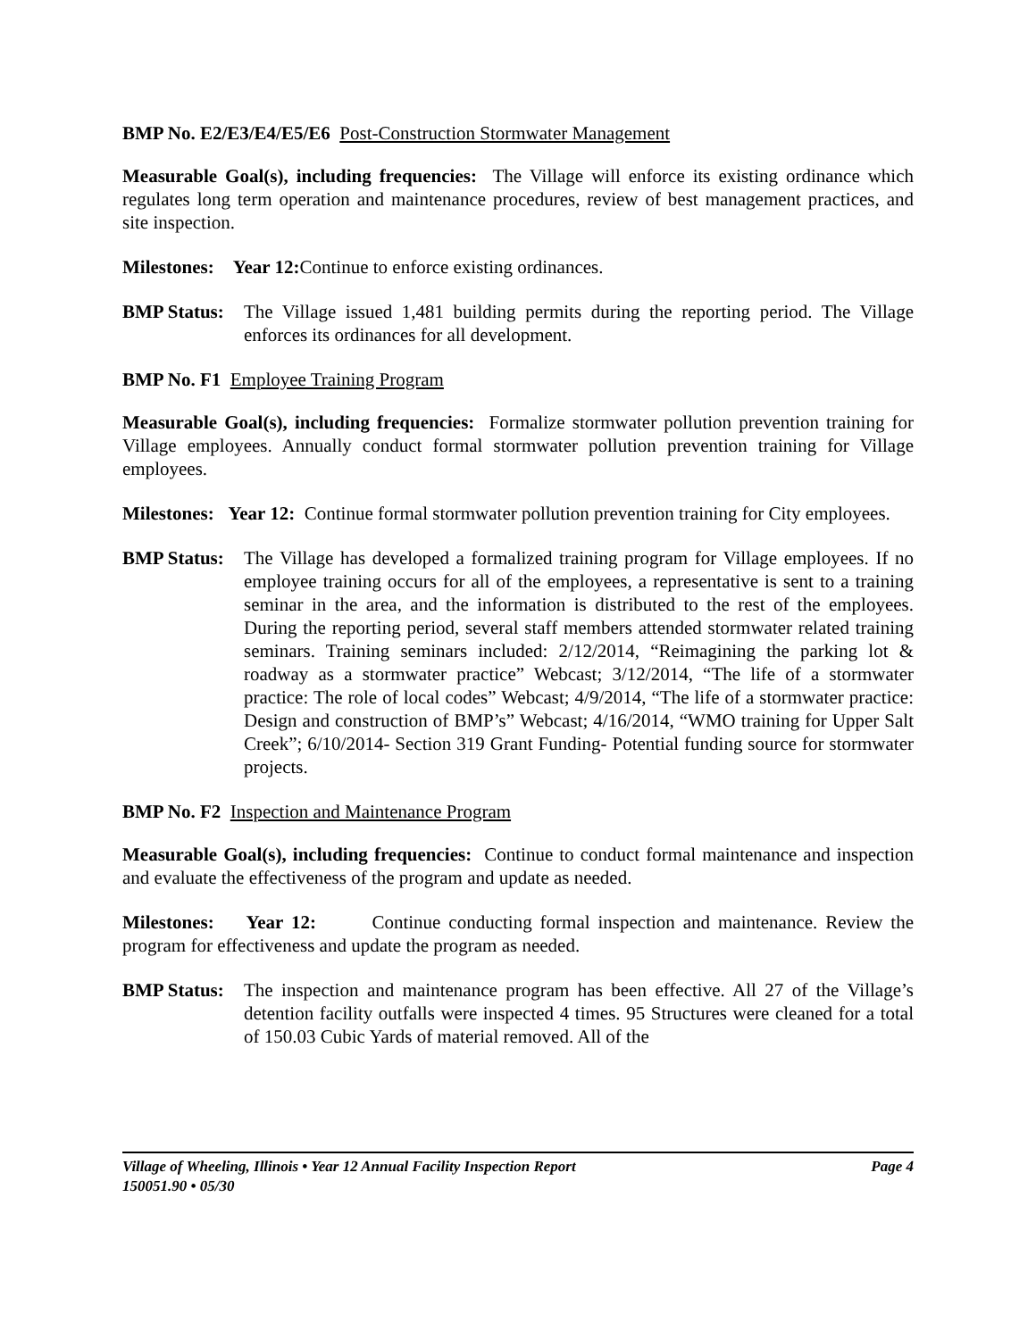BMP No. E2/E3/E4/E5/E6 Post-Construction Stormwater Management
Measurable Goal(s), including frequencies: The Village will enforce its existing ordinance which regulates long term operation and maintenance procedures, review of best management practices, and site inspection.
Milestones: Year 12: Continue to enforce existing ordinances.
BMP Status:
The Village issued 1,481 building permits during the reporting period. The Village enforces its ordinances for all development.
BMP No. F1 Employee Training Program
Measurable Goal(s), including frequencies: Formalize stormwater pollution prevention training for Village employees. Annually conduct formal stormwater pollution prevention training for Village employees.
Milestones: Year 12: Continue formal stormwater pollution prevention training for City employees.
BMP Status:
The Village has developed a formalized training program for Village employees. If no employee training occurs for all of the employees, a representative is sent to a training seminar in the area, and the information is distributed to the rest of the employees. During the reporting period, several staff members attended stormwater related training seminars. Training seminars included: 2/12/2014, “Reimagining the parking lot & roadway as a stormwater practice” Webcast; 3/12/2014, “The life of a stormwater practice: The role of local codes” Webcast; 4/9/2014, “The life of a stormwater practice: Design and construction of BMP’s” Webcast; 4/16/2014, “WMO training for Upper Salt Creek”; 6/10/2014- Section 319 Grant Funding- Potential funding source for stormwater projects.
BMP No. F2 Inspection and Maintenance Program
Measurable Goal(s), including frequencies: Continue to conduct formal maintenance and inspection and evaluate the effectiveness of the program and update as needed.
Milestones: Year 12: Continue conducting formal inspection and maintenance. Review the program for effectiveness and update the program as needed.
BMP Status:
The inspection and maintenance program has been effective. All 27 of the Village’s detention facility outfalls were inspected 4 times. 95 Structures were cleaned for a total of 150.03 Cubic Yards of material removed. All of the
Village of Wheeling, Illinois • Year 12 Annual Facility Inspection Report Page 4
150051.90 • 05/30